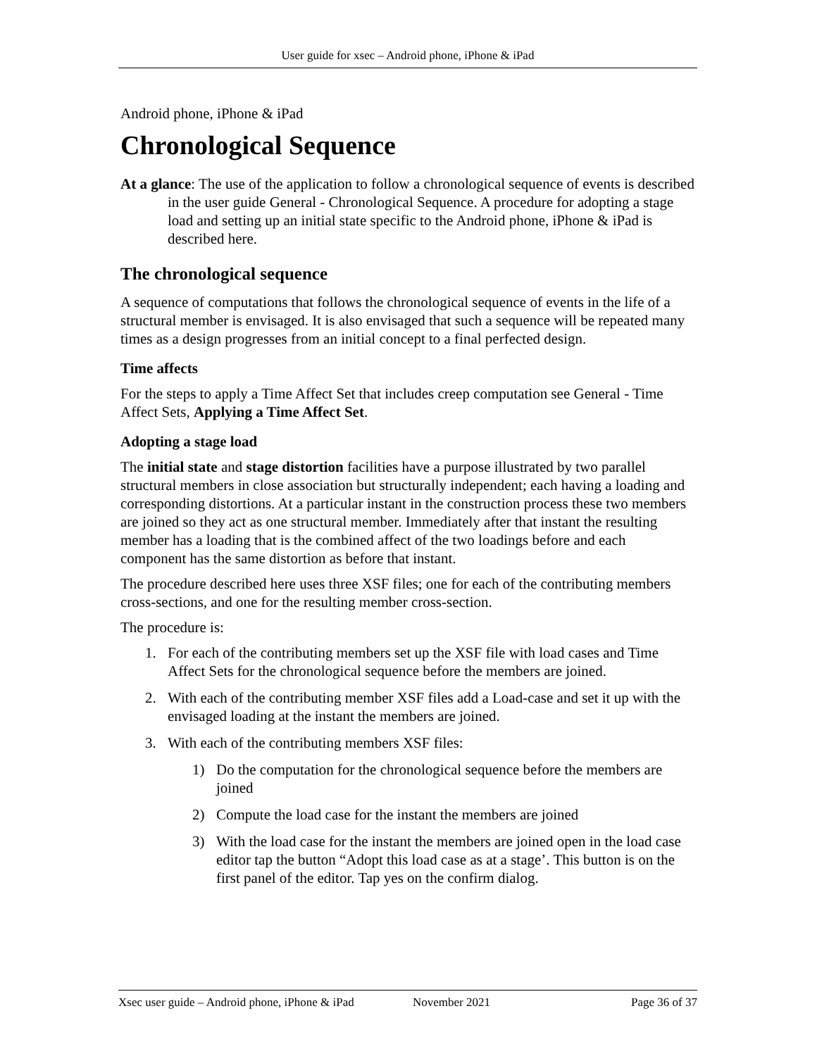User guide for xsec – Android phone, iPhone & iPad
Android phone, iPhone & iPad
Chronological Sequence
At a glance: The use of the application to follow a chronological sequence of events is described in the user guide General - Chronological Sequence. A procedure for adopting a stage load and setting up an initial state specific to the Android phone, iPhone & iPad is described here.
The chronological sequence
A sequence of computations that follows the chronological sequence of events in the life of a structural member is envisaged. It is also envisaged that such a sequence will be repeated many times as a design progresses from an initial concept to a final perfected design.
Time affects
For the steps to apply a Time Affect Set that includes creep computation see General - Time Affect Sets, Applying a Time Affect Set.
Adopting a stage load
The initial state and stage distortion facilities have a purpose illustrated by two parallel structural members in close association but structurally independent; each having a loading and corresponding distortions. At a particular instant in the construction process these two members are joined so they act as one structural member. Immediately after that instant the resulting member has a loading that is the combined affect of the two loadings before and each component has the same distortion as before that instant.
The procedure described here uses three XSF files; one for each of the contributing members cross-sections, and one for the resulting member cross-section.
The procedure is:
1. For each of the contributing members set up the XSF file with load cases and Time Affect Sets for the chronological sequence before the members are joined.
2. With each of the contributing member XSF files add a Load-case and set it up with the envisaged loading at the instant the members are joined.
3. With each of the contributing members XSF files:
1) Do the computation for the chronological sequence before the members are joined
2) Compute the load case for the instant the members are joined
3) With the load case for the instant the members are joined open in the load case editor tap the button “Adopt this load case as at a stage’. This button is on the first panel of the editor. Tap yes on the confirm dialog.
Xsec user guide – Android phone, iPhone & iPad November 2021 Page 36 of 37